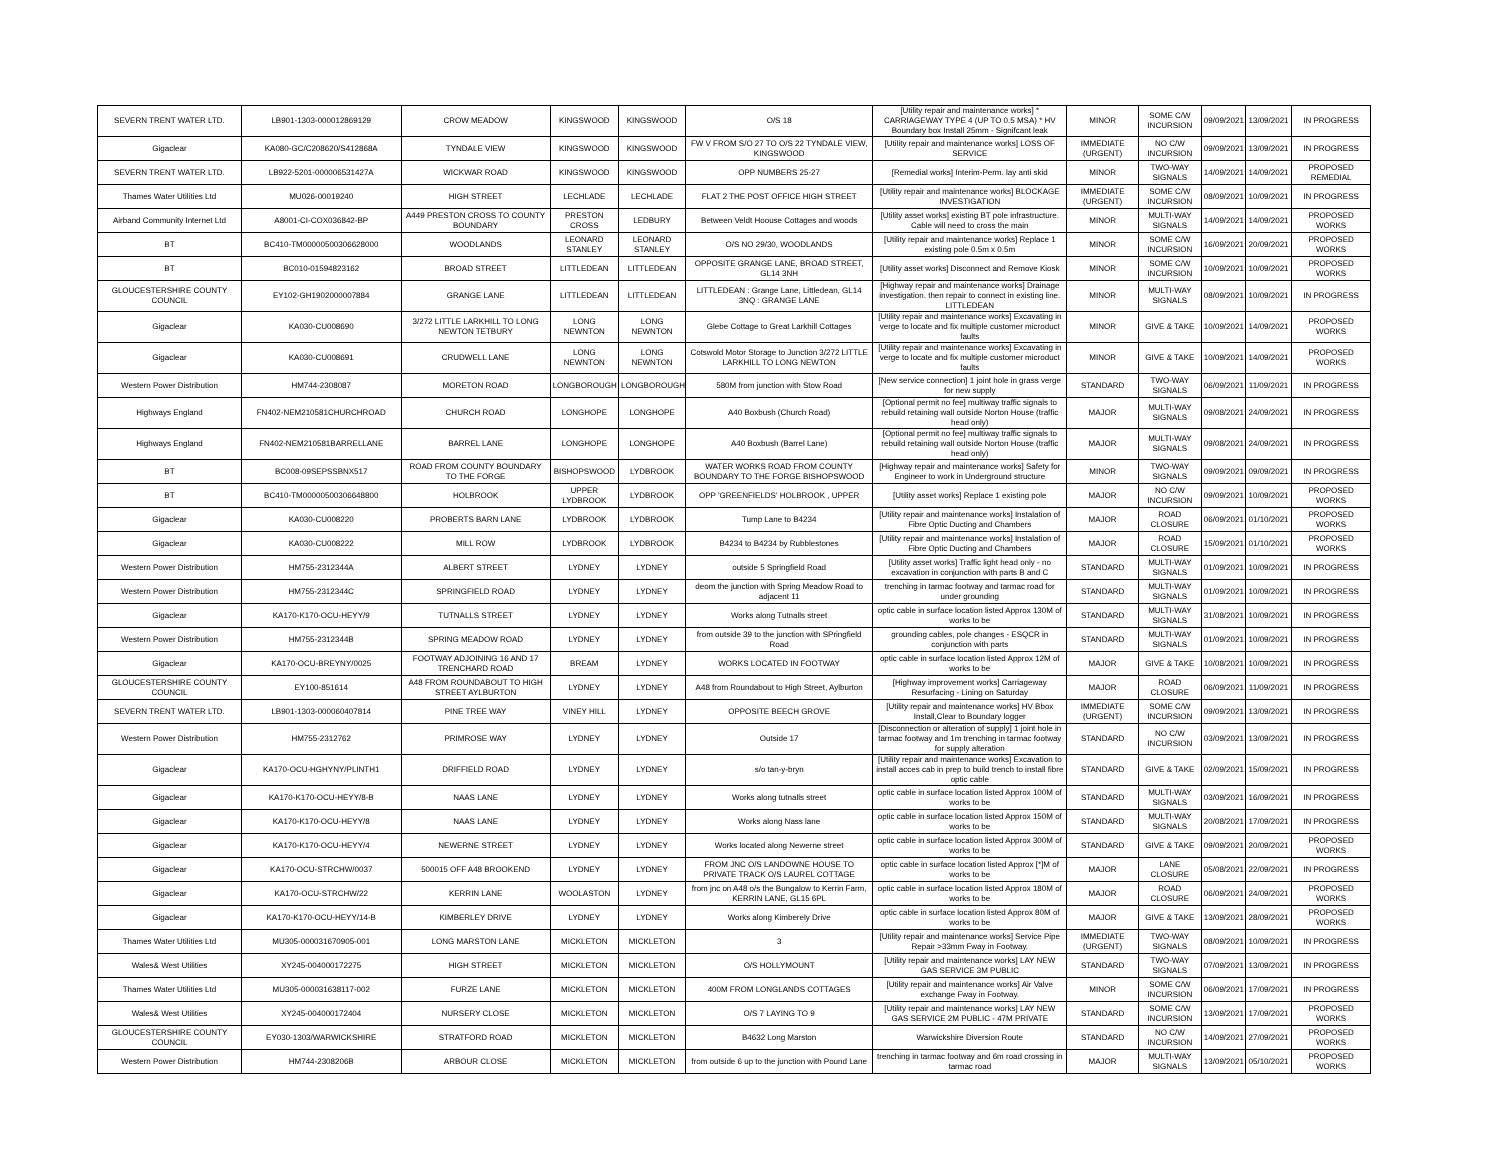| SEVERN TRENT WATER LTD. | LB901-1303-000012869129 | CROW MEADOW | KINGSWOOD | KINGSWOOD | O/S 18 | [Utility repair and maintenance works] * CARRIAGEWAY TYPE 4 (UP TO 0.5 MSA) * HV Boundary box Install 25mm - Signifcant leak | MINOR | SOME C/W INCURSION | 09/09/2021 | 13/09/2021 | IN PROGRESS |
| Gigaclear | KA080-GC/C208620/S412868A | TYNDALE VIEW | KINGSWOOD | KINGSWOOD | FW V FROM S/O 27 TO O/S 22 TYNDALE VIEW, KINGSWOOD | [Utility repair and maintenance works] LOSS OF SERVICE | IMMEDIATE (URGENT) | NO C/W INCURSION | 09/09/2021 | 13/09/2021 | IN PROGRESS |
| SEVERN TRENT WATER LTD. | LB922-5201-000006531427A | WICKWAR ROAD | KINGSWOOD | KINGSWOOD | OPP NUMBERS 25-27 | [Remedial works] Interim-Perm. lay anti skid | MINOR | TWO-WAY SIGNALS | 14/09/2021 | 14/09/2021 | PROPOSED REMEDIAL |
| Thames Water Utilities Ltd | MU026-00019240 | HIGH STREET | LECHLADE | LECHLADE | FLAT 2 THE POST OFFICE HIGH STREET | [Utility repair and maintenance works] BLOCKAGE INVESTIGATION | IMMEDIATE (URGENT) | SOME C/W INCURSION | 08/09/2021 | 10/09/2021 | IN PROGRESS |
| Airband Community Internet Ltd | A8001-CI-COX036842-BP | A449 PRESTON CROSS TO COUNTY BOUNDARY | PRESTON CROSS | LEDBURY | Between Veldt Hoouse Cottages and woods | [Utility asset works] existing BT pole infrastructure. Cable will need to cross the main | MINOR | MULTI-WAY SIGNALS | 14/09/2021 | 14/09/2021 | PROPOSED WORKS |
| BT | BC410-TM00000500306628000 | WOODLANDS | LEONARD STANLEY | LEONARD STANLEY | O/S NO 29/30, WOODLANDS | [Utility repair and maintenance works] Replace 1 existing pole 0.5m x 0.5m | MINOR | SOME C/W INCURSION | 16/09/2021 | 20/09/2021 | PROPOSED WORKS |
| BT | BC010-01594823162 | BROAD STREET | LITTLEDEAN | LITTLEDEAN | OPPOSITE GRANGE LANE, BROAD STREET, GL14 3NH | [Utility asset works] Disconnect and Remove Kiosk | MINOR | SOME C/W INCURSION | 10/09/2021 | 10/09/2021 | PROPOSED WORKS |
| GLOUCESTERSHIRE COUNTY COUNCIL | EY102-GH1902000007884 | GRANGE LANE | LITTLEDEAN | LITTLEDEAN | LITTLEDEAN : Grange Lane, Littledean, GL14 3NQ : GRANGE LANE | [Highway repair and maintenance works] Drainage investigation. then repair to connect in existing line. LITTLEDEAN | MINOR | MULTI-WAY SIGNALS | 08/09/2021 | 10/09/2021 | IN PROGRESS |
| Gigaclear | KA030-CU008690 | 3/272 LITTLE LARKHILL TO LONG NEWTON TETBURY | LONG NEWNTON | LONG NEWNTON | Glebe Cottage to Great Larkhill Cottages | [Utility repair and maintenance works] Excavating in verge to locate and fix multiple customer microduct faults | MINOR | GIVE & TAKE | 10/09/2021 | 14/09/2021 | PROPOSED WORKS |
| Gigaclear | KA030-CU008691 | CRUDWELL LANE | LONG NEWNTON | LONG NEWNTON | Cotswold Motor Storage to Junction 3/272 LITTLE LARKHILL TO LONG NEWTON | [Utility repair and maintenance works] Excavating in verge to locate and fix multiple customer microduct faults | MINOR | GIVE & TAKE | 10/09/2021 | 14/09/2021 | PROPOSED WORKS |
| Western Power Distribution | HM744-2308087 | MORETON ROAD | LONGBOROUGH | LONGBOROUGH | 580M from junction with Stow Road | [New service connection] 1 joint hole in grass verge for new supply | STANDARD | TWO-WAY SIGNALS | 06/09/2021 | 11/09/2021 | IN PROGRESS |
| Highways England | FN402-NEM210581CHURCHROAD | CHURCH ROAD | LONGHOPE | LONGHOPE | A40 Boxbush (Church Road) | [Optional permit no fee] multiway traffic signals to rebuild retaining wall outside Norton House (traffic head only) | MAJOR | MULTI-WAY SIGNALS | 09/08/2021 | 24/09/2021 | IN PROGRESS |
| Highways England | FN402-NEM210581BARRELLANE | BARREL LANE | LONGHOPE | LONGHOPE | A40 Boxbush (Barrel Lane) | [Optional permit no fee] multiway traffic signals to rebuild retaining wall outside Norton House (traffic head only) | MAJOR | MULTI-WAY SIGNALS | 09/08/2021 | 24/09/2021 | IN PROGRESS |
| BT | BC008-09SEPSSBNX517 | ROAD FROM COUNTY BOUNDARY TO THE FORGE | BISHOPSWOOD | LYDBROOK | WATER WORKS ROAD FROM COUNTY BOUNDARY TO THE FORGE BISHOPSWOOD | [Highway repair and maintenance works] Safety for Engineer to work in Underground structure | MINOR | TWO-WAY SIGNALS | 09/09/2021 | 09/09/2021 | IN PROGRESS |
| BT | BC410-TM00000500306648800 | HOLBROOK | UPPER LYDBROOK | LYDBROOK | OPP 'GREENFIELDS' HOLBROOK , UPPER | [Utility asset works] Replace 1 existing pole | MAJOR | NO C/W INCURSION | 09/09/2021 | 10/09/2021 | PROPOSED WORKS |
| Gigaclear | KA030-CU008220 | PROBERTS BARN LANE | LYDBROOK | LYDBROOK | Tump Lane to B4234 | [Utility repair and maintenance works] Instalation of Fibre Optic Ducting and Chambers | MAJOR | ROAD CLOSURE | 06/09/2021 | 01/10/2021 | PROPOSED WORKS |
| Gigaclear | KA030-CU008222 | MILL ROW | LYDBROOK | LYDBROOK | B4234 to B4234 by Rubblestones | [Utility repair and maintenance works] Instalation of Fibre Optic Ducting and Chambers | MAJOR | ROAD CLOSURE | 15/09/2021 | 01/10/2021 | PROPOSED WORKS |
| Western Power Distribution | HM755-2312344A | ALBERT STREET | LYDNEY | LYDNEY | outside 5 Springfield Road | [Utility asset works] Traffic light head only - no excavation in conjunction with parts B and C | STANDARD | MULTI-WAY SIGNALS | 01/09/2021 | 10/09/2021 | IN PROGRESS |
| Western Power Distribution | HM755-2312344C | SPRINGFIELD ROAD | LYDNEY | LYDNEY | deom the junction with Spring Meadow Road to adjacent 11 | trenching in tarmac footway and tarmac road for under grounding | STANDARD | MULTI-WAY SIGNALS | 01/09/2021 | 10/09/2021 | IN PROGRESS |
| Gigaclear | KA170-K170-OCU-HEYY/9 | TUTNALLS STREET | LYDNEY | LYDNEY | Works along Tutnalls street | optic cable in surface location listed Approx 130M of works to be | STANDARD | MULTI-WAY SIGNALS | 31/08/2021 | 10/09/2021 | IN PROGRESS |
| Western Power Distribution | HM755-2312344B | SPRING MEADOW ROAD | LYDNEY | LYDNEY | from outside 39 to the junction with SPringfield Road | grounding cables, pole changes - ESQCR in conjunction with parts | STANDARD | MULTI-WAY SIGNALS | 01/09/2021 | 10/09/2021 | IN PROGRESS |
| Gigaclear | KA170-OCU-BREYNY/0025 | FOOTWAY ADJOINING 16 AND 17 TRENCHARD ROAD | BREAM | LYDNEY | WORKS LOCATED IN FOOTWAY | optic cable in surface location listed Approx 12M of works to be | MAJOR | GIVE & TAKE | 10/08/2021 | 10/09/2021 | IN PROGRESS |
| GLOUCESTERSHIRE COUNTY COUNCIL | EY100-851614 | A48 FROM ROUNDABOUT TO HIGH STREET AYLBURTON | LYDNEY | LYDNEY | A48 from Roundabout to High Street, Aylburton | [Highway improvement works] Carriageway Resurfacing - Lining on Saturday | MAJOR | ROAD CLOSURE | 06/09/2021 | 11/09/2021 | IN PROGRESS |
| SEVERN TRENT WATER LTD. | LB901-1303-000060407814 | PINE TREE WAY | VINEY HILL | LYDNEY | OPPOSITE BEECH GROVE | [Utility repair and maintenance works] HV Bbox Install,Clear to Boundary logger | IMMEDIATE (URGENT) | SOME C/W INCURSION | 09/09/2021 | 13/09/2021 | IN PROGRESS |
| Western Power Distribution | HM755-2312762 | PRIMROSE WAY | LYDNEY | LYDNEY | Outside 17 | [Disconnection or alteration of supply] 1 joint hole in tarmac footway and 1m trenching in tarmac footway for supply alteration | STANDARD | NO C/W INCURSION | 03/09/2021 | 13/09/2021 | IN PROGRESS |
| Gigaclear | KA170-OCU-HGHYNY/PLINTH1 | DRIFFIELD ROAD | LYDNEY | LYDNEY | s/o tan-y-bryn | [Utility repair and maintenance works] Excavation to install acces cab in prep to build trench to install fibre optic cable | STANDARD | GIVE & TAKE | 02/09/2021 | 15/09/2021 | IN PROGRESS |
| Gigaclear | KA170-K170-OCU-HEYY/8-B | NAAS LANE | LYDNEY | LYDNEY | Works along tutnalls street | optic cable in surface location listed Approx 100M of works to be | STANDARD | MULTI-WAY SIGNALS | 03/09/2021 | 16/09/2021 | IN PROGRESS |
| Gigaclear | KA170-K170-OCU-HEYY/8 | NAAS LANE | LYDNEY | LYDNEY | Works along Nass lane | optic cable in surface location listed Approx 150M of works to be | STANDARD | MULTI-WAY SIGNALS | 20/08/2021 | 17/09/2021 | IN PROGRESS |
| Gigaclear | KA170-K170-OCU-HEYY/4 | NEWERNE STREET | LYDNEY | LYDNEY | Works located along Newerne street | optic cable in surface location listed Approx 300M of works to be | STANDARD | GIVE & TAKE | 09/09/2021 | 20/09/2021 | PROPOSED WORKS |
| Gigaclear | KA170-OCU-STRCHW/0037 | 500015 OFF A48 BROOKEND | LYDNEY | LYDNEY | FROM JNC O/S LANDOWNE HOUSE TO PRIVATE TRACK O/S LAUREL COTTAGE | optic cable in surface location listed Approx [*]M of works to be | MAJOR | LANE CLOSURE | 05/08/2021 | 22/09/2021 | IN PROGRESS |
| Gigaclear | KA170-OCU-STRCHW/22 | KERRIN LANE | WOOLASTON | LYDNEY | from jnc on A48 o/s the Bungalow to Kerrin Farm, KERRIN LANE, GL15 6PL | optic cable in surface location listed Approx 180M of works to be | MAJOR | ROAD CLOSURE | 06/09/2021 | 24/09/2021 | PROPOSED WORKS |
| Gigaclear | KA170-K170-OCU-HEYY/14-B | KIMBERLEY DRIVE | LYDNEY | LYDNEY | Works along Kimberely Drive | optic cable in surface location listed Approx 80M of works to be | MAJOR | GIVE & TAKE | 13/09/2021 | 28/09/2021 | PROPOSED WORKS |
| Thames Water Utilities Ltd | MU305-000031670905-001 | LONG MARSTON LANE | MICKLETON | MICKLETON | 3 | [Utility repair and maintenance works] Service Pipe Repair >33mm Fway in Footway. | IMMEDIATE (URGENT) | TWO-WAY SIGNALS | 08/09/2021 | 10/09/2021 | IN PROGRESS |
| Wales& West Utilities | XY245-004000172275 | HIGH STREET | MICKLETON | MICKLETON | O/S HOLLYMOUNT | [Utility repair and maintenance works] LAY NEW GAS SERVICE 3M PUBLIC | STANDARD | TWO-WAY SIGNALS | 07/09/2021 | 13/09/2021 | IN PROGRESS |
| Thames Water Utilities Ltd | MU305-000031638117-002 | FURZE LANE | MICKLETON | MICKLETON | 400M FROM LONGLANDS COTTAGES | [Utility repair and maintenance works] Air Valve exchange Fway in Footway. | MINOR | SOME C/W INCURSION | 06/09/2021 | 17/09/2021 | IN PROGRESS |
| Wales& West Utilities | XY245-004000172404 | NURSERY CLOSE | MICKLETON | MICKLETON | O/S 7 LAYING TO 9 | [Utility repair and maintenance works] LAY NEW GAS SERVICE 2M PUBLIC - 47M PRIVATE | STANDARD | SOME C/W INCURSION | 13/09/2021 | 17/09/2021 | PROPOSED WORKS |
| GLOUCESTERSHIRE COUNTY COUNCIL | EY030-1303/WARWICKSHIRE | STRATFORD ROAD | MICKLETON | MICKLETON | B4632 Long Marston | Warwickshire Diversion Route | STANDARD | NO C/W INCURSION | 14/09/2021 | 27/09/2021 | PROPOSED WORKS |
| Western Power Distribution | HM744-2308206B | ARBOUR CLOSE | MICKLETON | MICKLETON | from outside 6 up to the junction with Pound Lane | trenching in tarmac footway and 6m road crossing in tarmac road | MAJOR | MULTI-WAY SIGNALS | 13/09/2021 | 05/10/2021 | PROPOSED WORKS |